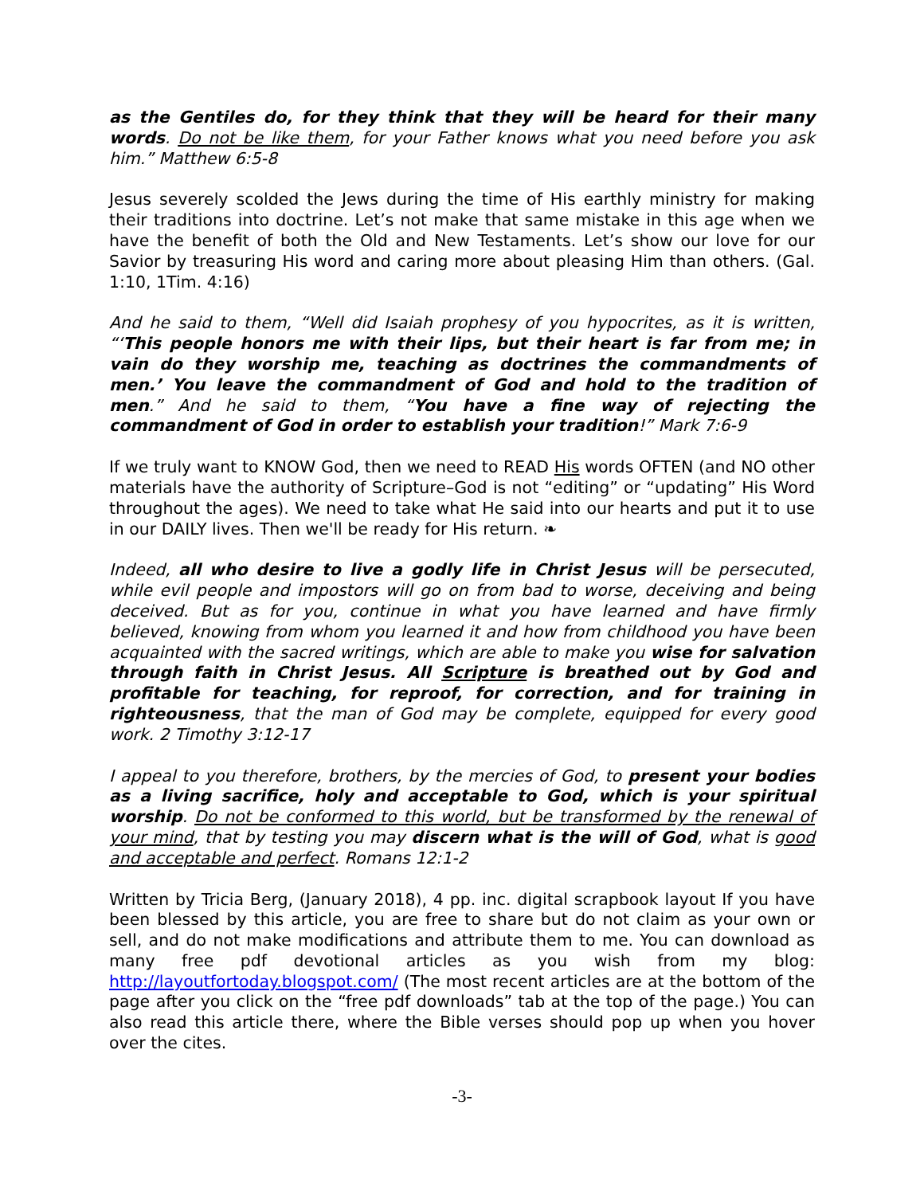as the Gentiles do, for they think that they will be heard for their many words. Do not be like them, for your Father knows what you need before you ask him.” Matthew 6:5-8
Jesus severely scolded the Jews during the time of His earthly ministry for making their traditions into doctrine. Let’s not make that same mistake in this age when we have the benefit of both the Old and New Testaments. Let’s show our love for our Savior by treasuring His word and caring more about pleasing Him than others. (Gal. 1:10, 1Tim. 4:16)
And he said to them, “Well did Isaiah prophesy of you hypocrites, as it is written, “‘This people honors me with their lips, but their heart is far from me; in vain do they worship me, teaching as doctrines the commandments of men.’ You leave the commandment of God and hold to the tradition of men.” And he said to them, “You have a fine way of rejecting the commandment of God in order to establish your tradition!” Mark 7:6-9
If we truly want to KNOW God, then we need to READ His words OFTEN (and NO other materials have the authority of Scripture–God is not “editing” or “updating” His Word throughout the ages). We need to take what He said into our hearts and put it to use in our DAILY lives. Then we'll be ready for His return. ❧
Indeed, all who desire to live a godly life in Christ Jesus will be persecuted, while evil people and impostors will go on from bad to worse, deceiving and being deceived. But as for you, continue in what you have learned and have firmly believed, knowing from whom you learned it and how from childhood you have been acquainted with the sacred writings, which are able to make you wise for salvation through faith in Christ Jesus. All Scripture is breathed out by God and profitable for teaching, for reproof, for correction, and for training in righteousness, that the man of God may be complete, equipped for every good work. 2 Timothy 3:12-17
I appeal to you therefore, brothers, by the mercies of God, to present your bodies as a living sacrifice, holy and acceptable to God, which is your spiritual worship. Do not be conformed to this world, but be transformed by the renewal of your mind, that by testing you may discern what is the will of God, what is good and acceptable and perfect. Romans 12:1-2
Written by Tricia Berg, (January 2018), 4 pp. inc. digital scrapbook layout If you have been blessed by this article, you are free to share but do not claim as your own or sell, and do not make modifications and attribute them to me. You can download as many free pdf devotional articles as you wish from my blog: http://layoutfortoday.blogspot.com/ (The most recent articles are at the bottom of the page after you click on the “free pdf downloads” tab at the top of the page.) You can also read this article there, where the Bible verses should pop up when you hover over the cites.
-3-